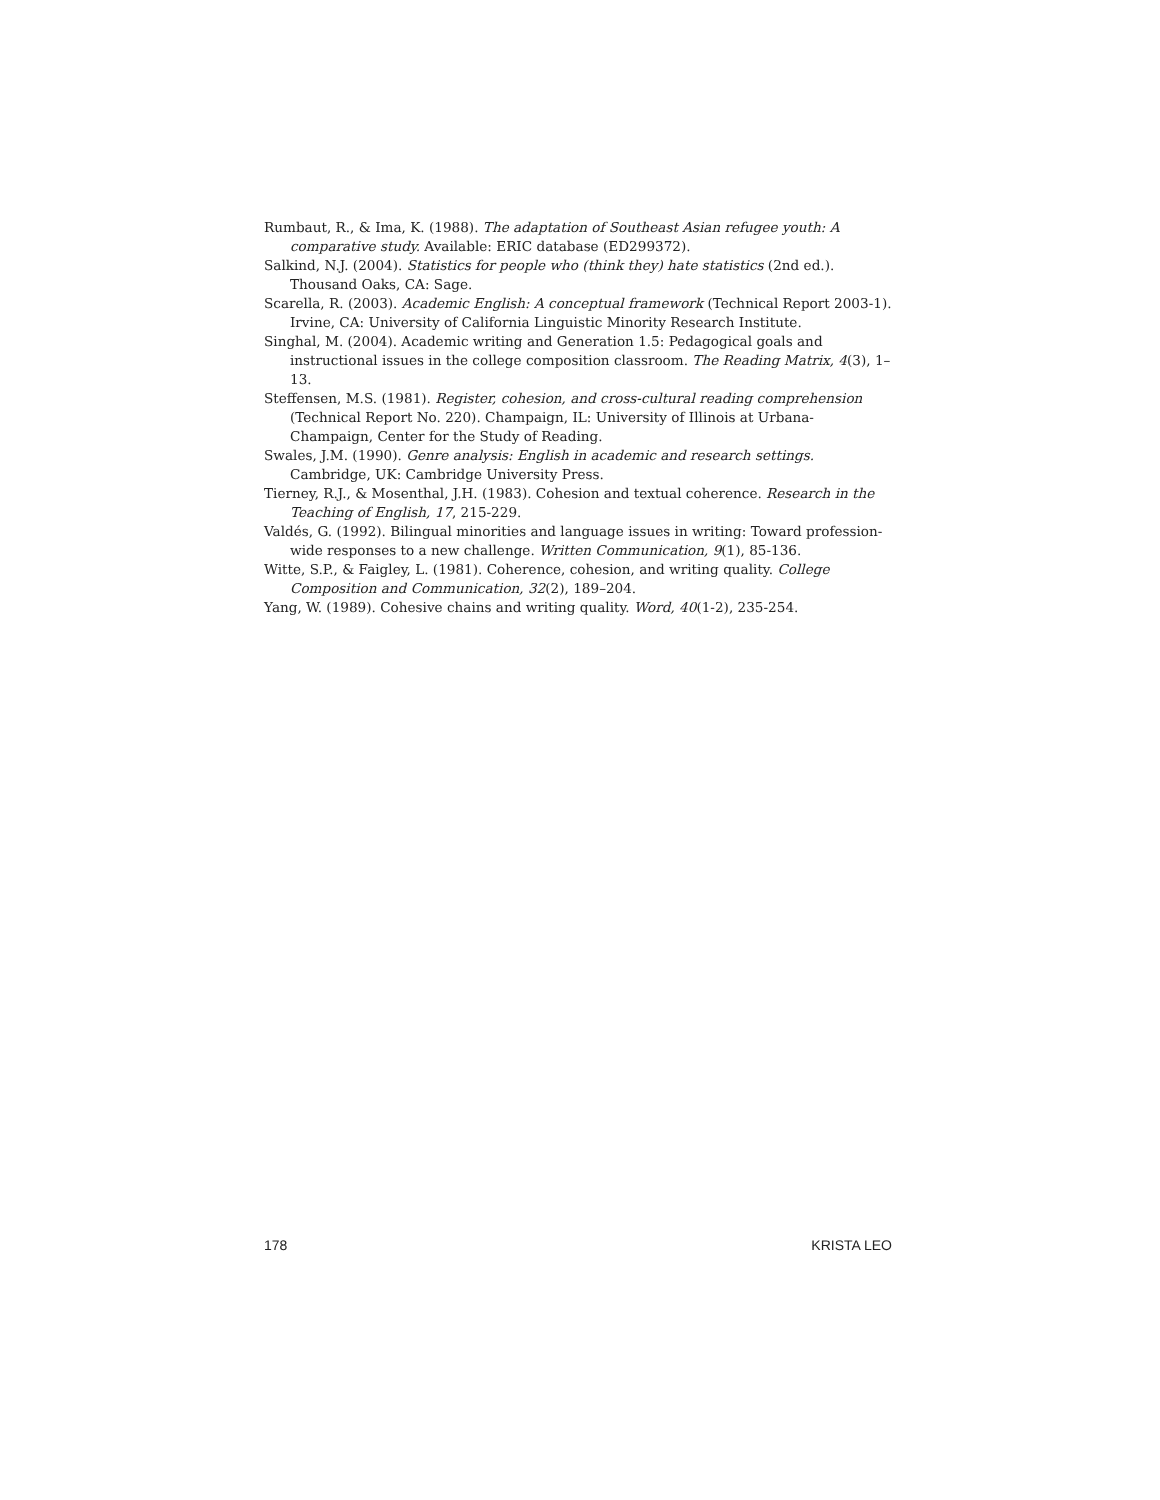Rumbaut, R., & Ima, K. (1988). The adaptation of Southeast Asian refugee youth: A comparative study. Available: ERIC database (ED299372).
Salkind, N.J. (2004). Statistics for people who (think they) hate statistics (2nd ed.). Thousand Oaks, CA: Sage.
Scarella, R. (2003). Academic English: A conceptual framework (Technical Report 2003-1). Irvine, CA: University of California Linguistic Minority Research Institute.
Singhal, M. (2004). Academic writing and Generation 1.5: Pedagogical goals and instructional issues in the college composition classroom. The Reading Matrix, 4(3), 1–13.
Steffensen, M.S. (1981). Register, cohesion, and cross-cultural reading comprehension (Technical Report No. 220). Champaign, IL: University of Illinois at Urbana-Champaign, Center for the Study of Reading.
Swales, J.M. (1990). Genre analysis: English in academic and research settings. Cambridge, UK: Cambridge University Press.
Tierney, R.J., & Mosenthal, J.H. (1983). Cohesion and textual coherence. Research in the Teaching of English, 17, 215-229.
Valdés, G. (1992). Bilingual minorities and language issues in writing: Toward profession-wide responses to a new challenge. Written Communication, 9(1), 85-136.
Witte, S.P., & Faigley, L. (1981). Coherence, cohesion, and writing quality. College Composition and Communication, 32(2), 189–204.
Yang, W. (1989). Cohesive chains and writing quality. Word, 40(1-2), 235-254.
178 KRISTA LEO